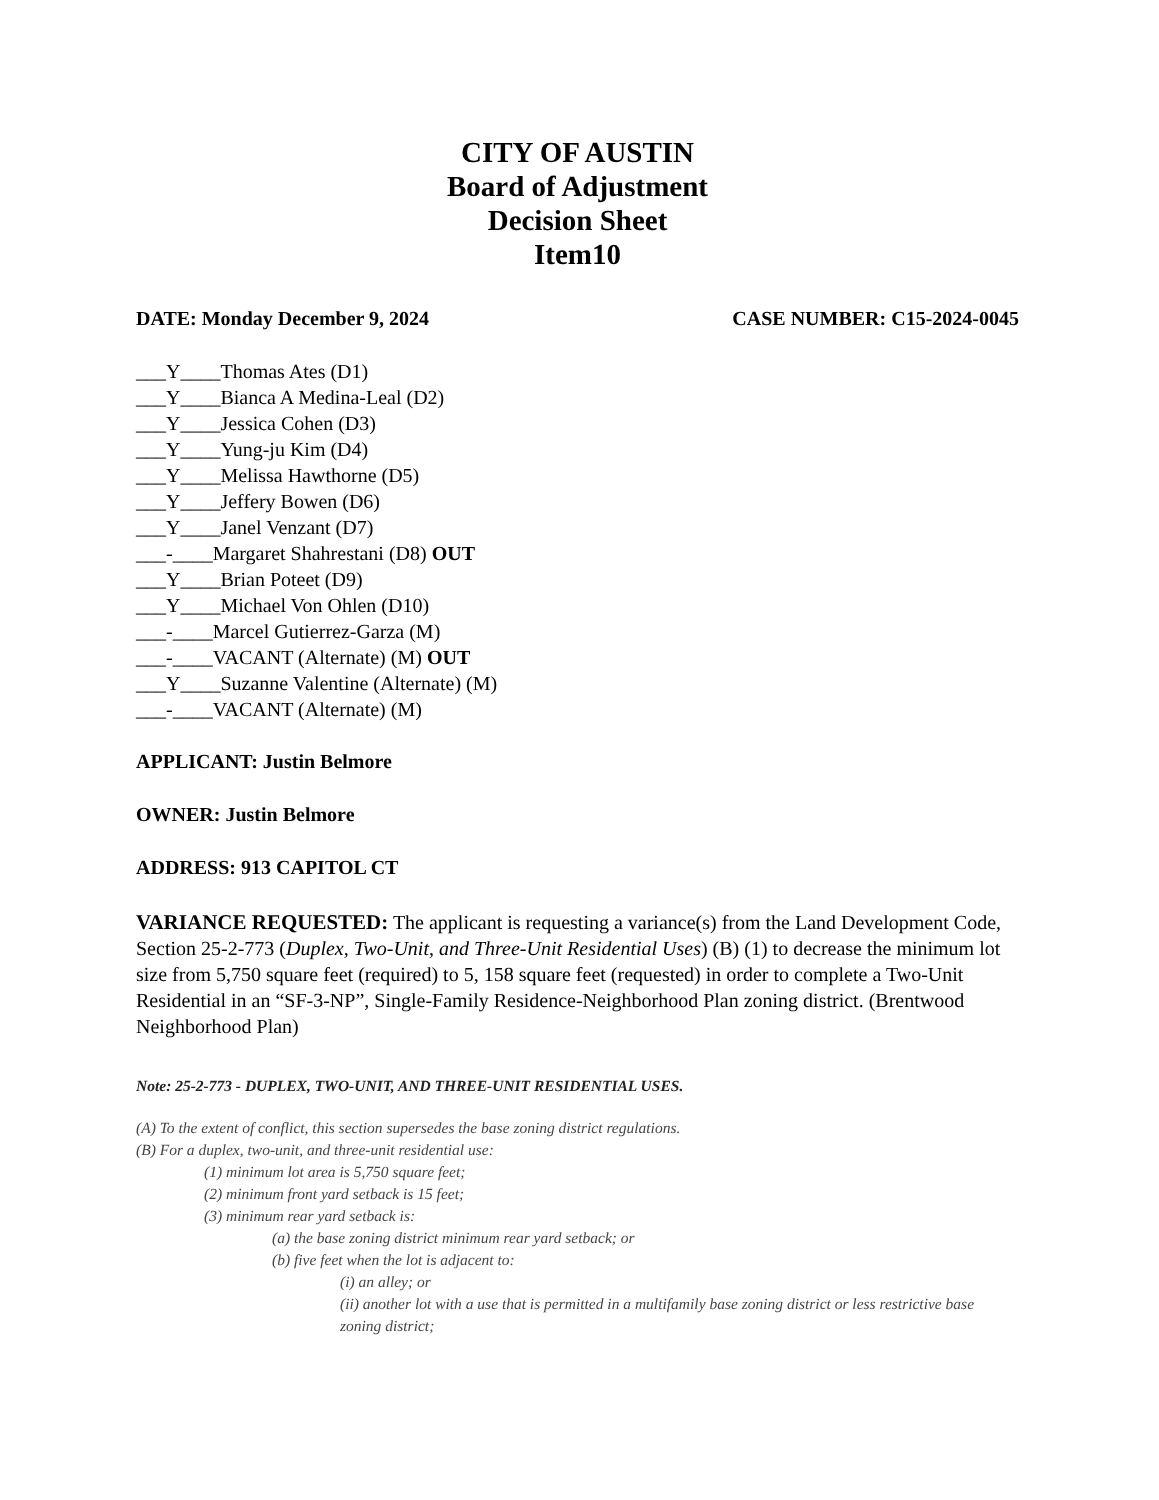CITY OF AUSTIN
Board of Adjustment
Decision Sheet
Item10
DATE: Monday December 9, 2024 CASE NUMBER: C15-2024-0045
___Y____Thomas Ates (D1)
___Y____Bianca A Medina-Leal (D2)
___Y____Jessica Cohen (D3)
___Y____Yung-ju Kim (D4)
___Y____Melissa Hawthorne (D5)
___Y____Jeffery Bowen (D6)
___Y____Janel Venzant (D7)
___-____Margaret Shahrestani (D8) OUT
___Y____Brian Poteet (D9)
___Y____Michael Von Ohlen (D10)
___-____Marcel Gutierrez-Garza (M)
___-____VACANT (Alternate) (M) OUT
___Y____Suzanne Valentine (Alternate) (M)
___-____VACANT (Alternate) (M)
APPLICANT: Justin Belmore
OWNER: Justin Belmore
ADDRESS: 913 CAPITOL CT
VARIANCE REQUESTED: The applicant is requesting a variance(s) from the Land Development Code, Section 25-2-773 (Duplex, Two-Unit, and Three-Unit Residential Uses) (B) (1) to decrease the minimum lot size from 5,750 square feet (required) to 5, 158 square feet (requested) in order to complete a Two-Unit Residential in an “SF-3-NP”, Single-Family Residence-Neighborhood Plan zoning district. (Brentwood Neighborhood Plan)
Note: 25-2-773 - DUPLEX, TWO-UNIT, AND THREE-UNIT RESIDENTIAL USES.
(A) To the extent of conflict, this section supersedes the base zoning district regulations.
(B) For a duplex, two-unit, and three-unit residential use:
(1) minimum lot area is 5,750 square feet;
(2) minimum front yard setback is 15 feet;
(3) minimum rear yard setback is:
(a) the base zoning district minimum rear yard setback; or
(b) five feet when the lot is adjacent to:
(i) an alley; or
(ii) another lot with a use that is permitted in a multifamily base zoning district or less restrictive base zoning district;